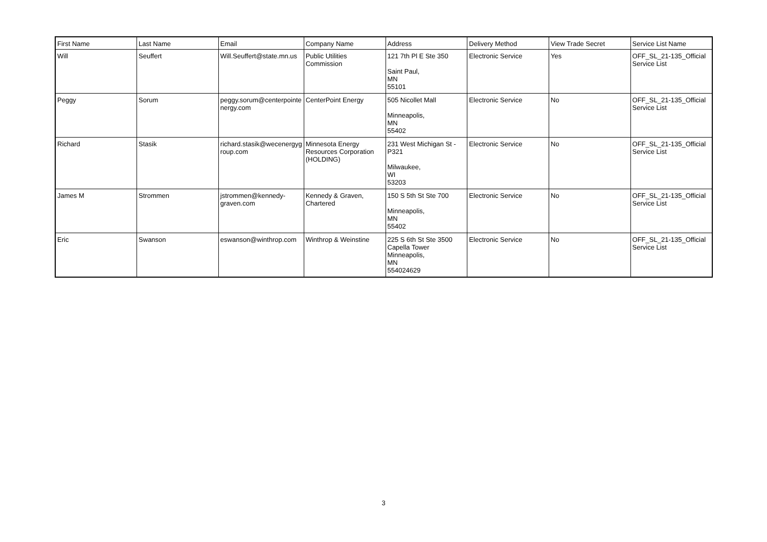| First Name | Last Name | Email | Company Name | Address | Delivery Method | View Trade Secret | Service List Name |
| --- | --- | --- | --- | --- | --- | --- | --- |
| Will | Seuffert | Will.Seuffert@state.mn.us | Public Utilities Commission | 121 7th Pl E Ste 350 Saint Paul, MN 55101 | Electronic Service | Yes | OFF_SL_21-135_Official Service List |
| Peggy | Sorum | peggy.sorum@centerpointe nergy.com | CenterPoint Energy | 505 Nicollet Mall Minneapolis, MN 55402 | Electronic Service | No | OFF_SL_21-135_Official Service List |
| Richard | Stasik | richard.stasik@wecenergyg roup.com | Minnesota Energy Resources Corporation (HOLDING) | 231 West Michigan St - P321 Milwaukee, WI 53203 | Electronic Service | No | OFF_SL_21-135_Official Service List |
| James M | Strommen | jstrommen@kennedy-graven.com | Kennedy & Graven, Chartered | 150 S 5th St Ste 700 Minneapolis, MN 55402 | Electronic Service | No | OFF_SL_21-135_Official Service List |
| Eric | Swanson | eswanson@winthrop.com | Winthrop & Weinstine | 225 S 6th St Ste 3500 Capella Tower Minneapolis, MN 554024629 | Electronic Service | No | OFF_SL_21-135_Official Service List |
3